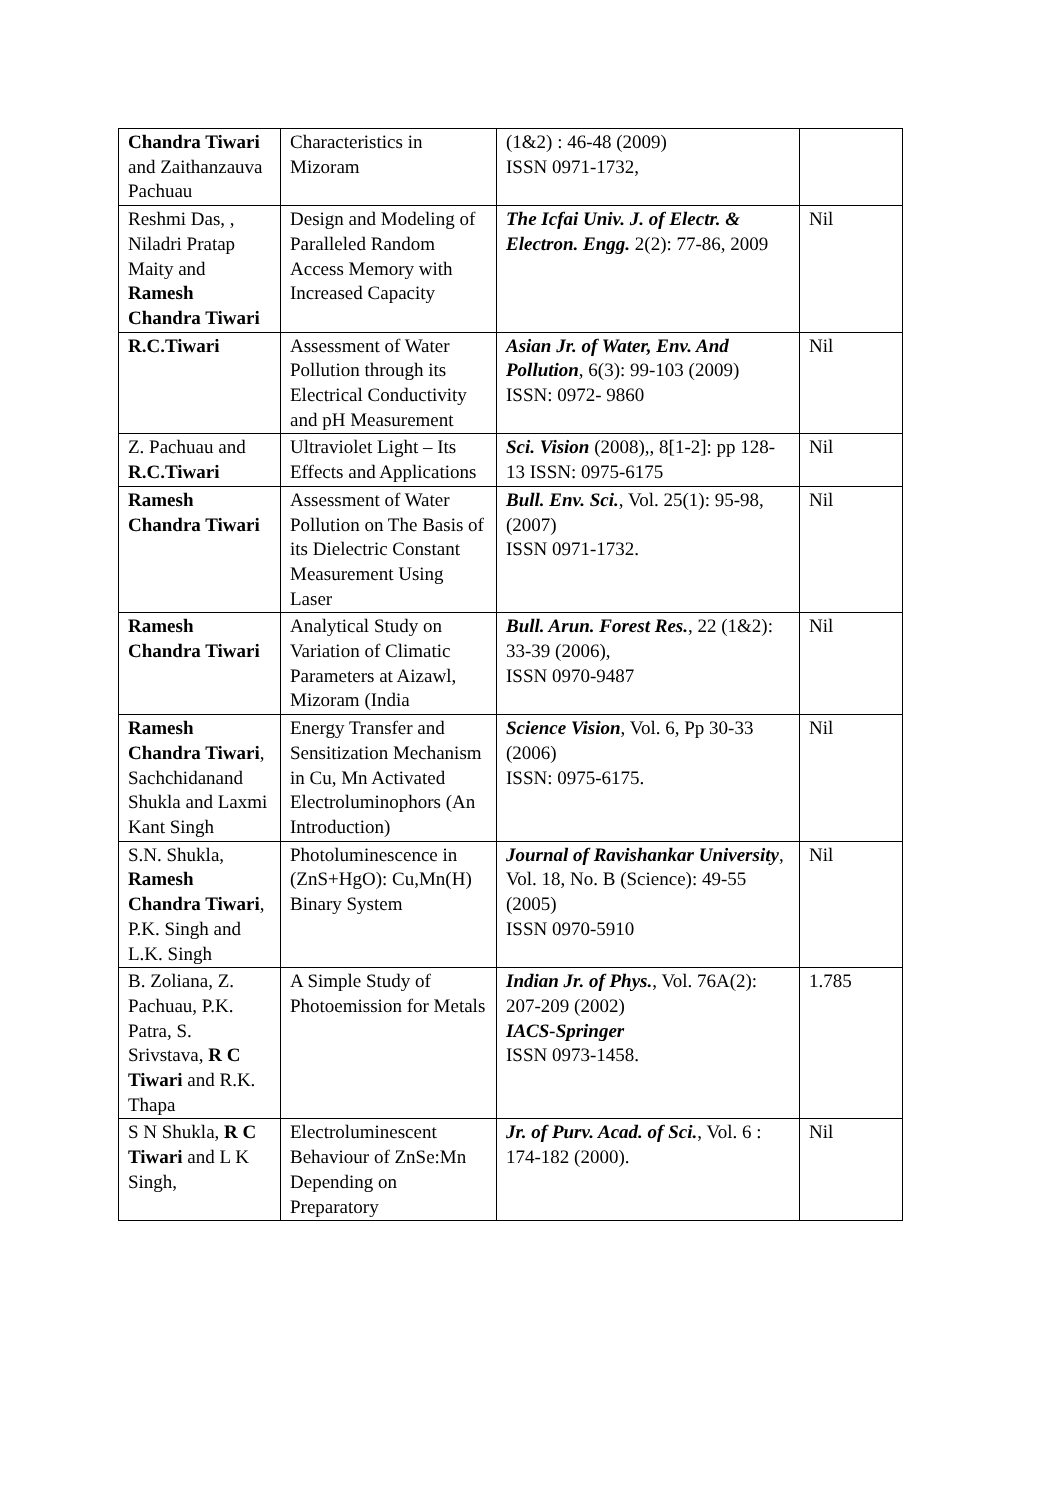| Chandra Tiwari and Zaithanzauva Pachuau | Characteristics in Mizoram | (1&2) : 46-48 (2009) ISSN 0971-1732, | |
| Reshmi Das, , Niladri Pratap Maity and Ramesh Chandra Tiwari | Design and Modeling of Paralleled Random Access Memory with Increased Capacity | The Icfai Univ. J. of Electr. & Electron. Engg. 2(2): 77-86, 2009 | Nil |
| R.C.Tiwari | Assessment of Water Pollution through its Electrical Conductivity and pH Measurement | Asian Jr. of Water, Env. And Pollution , 6(3): 99-103 (2009) ISSN: 0972- 9860 | Nil |
| Z. Pachuau and R.C.Tiwari | Ultraviolet Light – Its Effects and Applications | Sci. Vision (2008),, 8[1-2]: pp 128-13 ISSN: 0975-6175 | Nil |
| Ramesh Chandra Tiwari | Assessment of Water Pollution on The Basis of its Dielectric Constant Measurement Using Laser | Bull. Env. Sci. , Vol. 25(1): 95-98, (2007) ISSN 0971-1732. | Nil |
| Ramesh Chandra Tiwari | Analytical Study on Variation of Climatic Parameters at Aizawl, Mizoram (India | Bull. Arun. Forest Res. , 22 (1&2): 33-39 (2006), ISSN 0970-9487 | Nil |
| Ramesh Chandra Tiwari , Sachchidanand Shukla and Laxmi Kant Singh | Energy Transfer and Sensitization Mechanism in Cu, Mn Activated Electroluminophors (An Introduction) | Science Vision , Vol. 6, Pp 30-33 (2006) ISSN: 0975-6175. | Nil |
| S.N. Shukla, Ramesh Chandra Tiwari , P.K. Singh and L.K. Singh | Photoluminescence in (ZnS+HgO): Cu,Mn(H) Binary System | Journal of Ravishankar University , Vol. 18, No. B (Science): 49-55 (2005) ISSN 0970-5910 | Nil |
| B. Zoliana, Z. Pachuau, P.K. Patra, S. Srivstava, R C Tiwari and R.K. Thapa | A Simple Study of Photoemission for Metals | Indian Jr. of Phys. , Vol. 76A(2): 207-209 (2002) IACS-Springer ISSN 0973-1458. | 1.785 |
| S N Shukla, R C Tiwari and L K Singh, | Electroluminescent Behaviour of ZnSe:Mn Depending on Preparatory | Jr. of Purv. Acad. of Sci. , Vol. 6 : 174-182 (2000). | Nil |